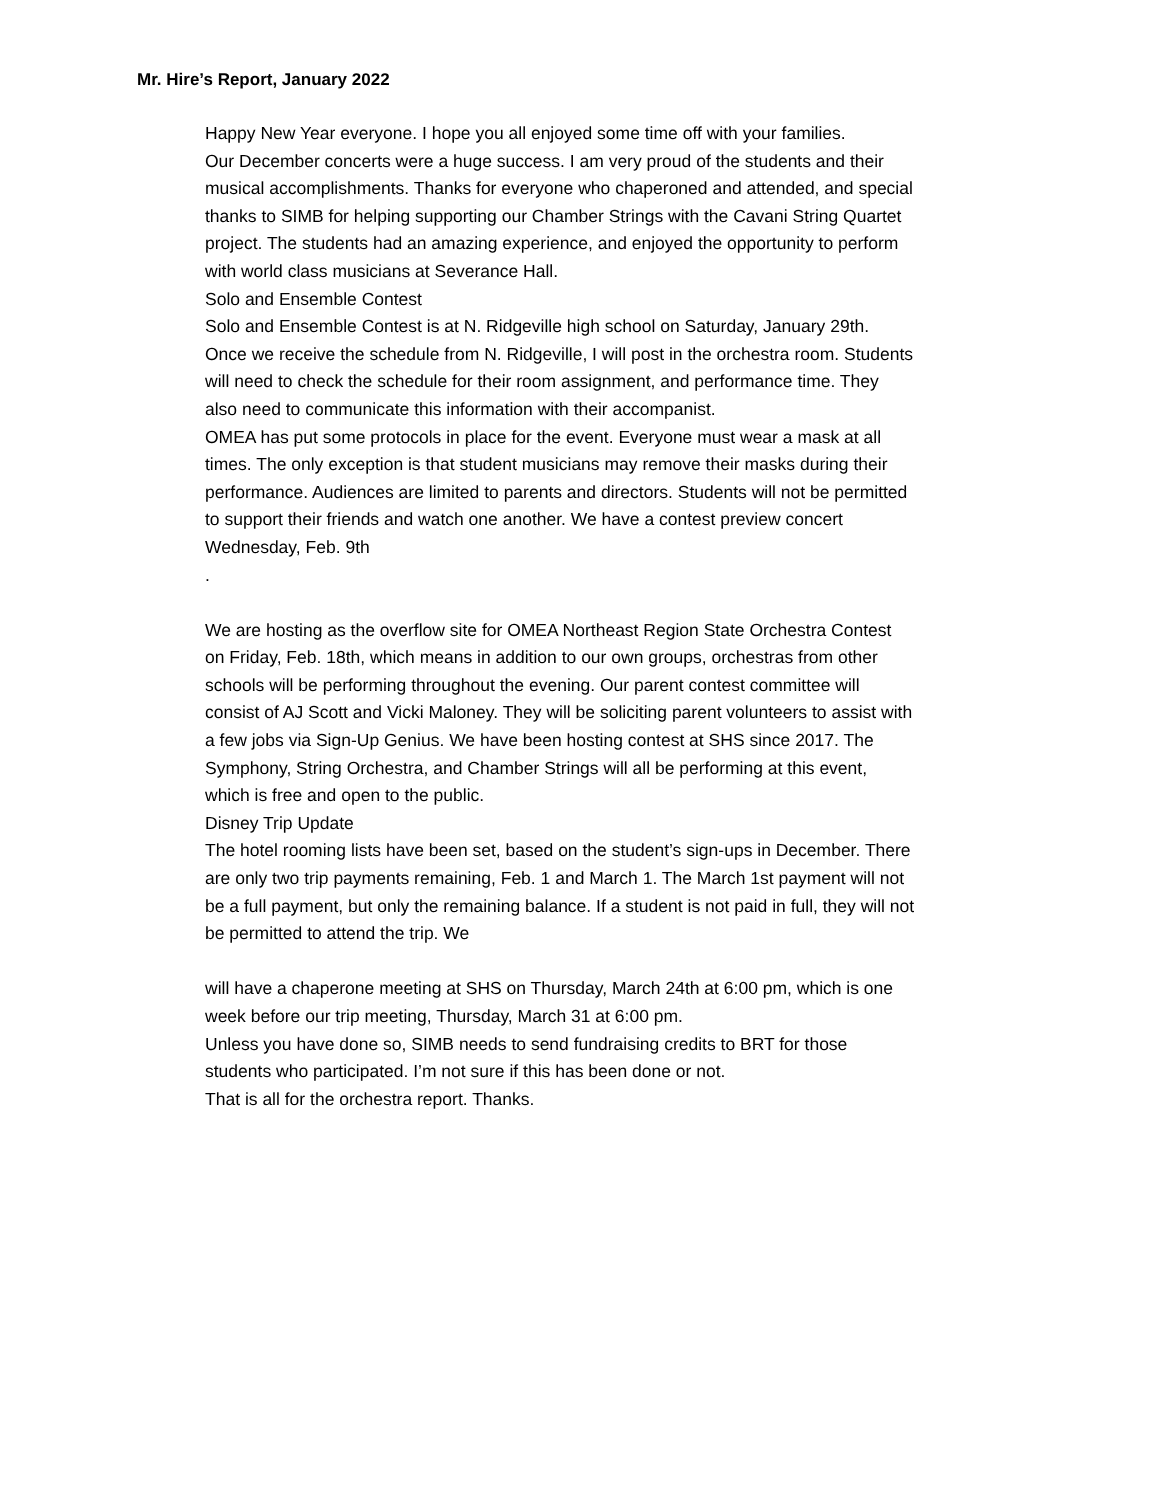Mr. Hire’s Report, January 2022
Happy New Year everyone. I hope you all enjoyed some time off with your families.
Our December concerts were a huge success. I am very proud of the students and their musical accomplishments. Thanks for everyone who chaperoned and attended, and special thanks to SIMB for helping supporting our Chamber Strings with the Cavani String Quartet project. The students had an amazing experience, and enjoyed the opportunity to perform with world class musicians at Severance Hall.
Solo and Ensemble Contest
Solo and Ensemble Contest is at N. Ridgeville high school on Saturday, January 29th. Once we receive the schedule from N. Ridgeville, I will post in the orchestra room. Students will need to check the schedule for their room assignment, and performance time. They also need to communicate this information with their accompanist.
OMEA has put some protocols in place for the event. Everyone must wear a mask at all times. The only exception is that student musicians may remove their masks during their performance. Audiences are limited to parents and directors. Students will not be permitted to support their friends and watch one another. We have a contest preview concert Wednesday, Feb. 9th
.
We are hosting as the overflow site for OMEA Northeast Region State Orchestra Contest on Friday, Feb. 18th, which means in addition to our own groups, orchestras from other schools will be performing throughout the evening. Our parent contest committee will consist of AJ Scott and Vicki Maloney. They will be soliciting parent volunteers to assist with a few jobs via Sign-Up Genius. We have been hosting contest at SHS since 2017. The Symphony, String Orchestra, and Chamber Strings will all be performing at this event, which is free and open to the public.
Disney Trip Update
The hotel rooming lists have been set, based on the student’s sign-ups in December. There are only two trip payments remaining, Feb. 1 and March 1. The March 1st payment will not be a full payment, but only the remaining balance. If a student is not paid in full, they will not be permitted to attend the trip. We
will have a chaperone meeting at SHS on Thursday, March 24th at 6:00 pm, which is one week before our trip meeting, Thursday, March 31 at 6:00 pm.
Unless you have done so, SIMB needs to send fundraising credits to BRT for those students who participated. I’m not sure if this has been done or not.
That is all for the orchestra report. Thanks.